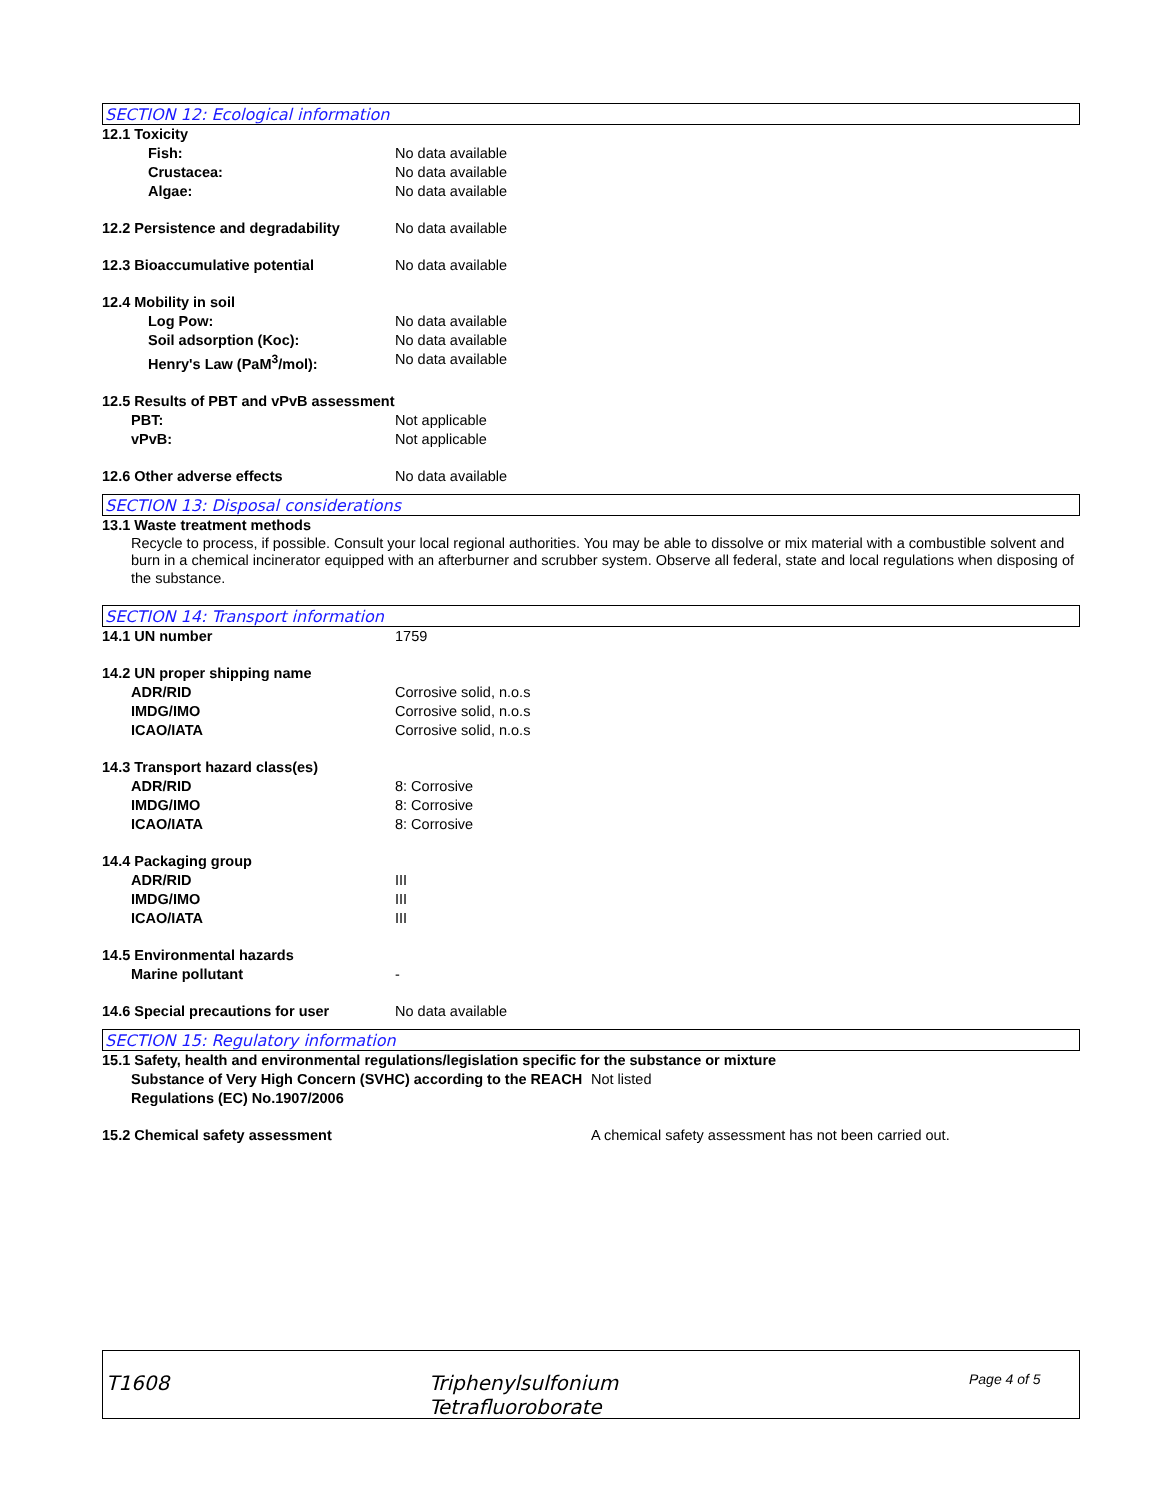SECTION 12: Ecological information
12.1 Toxicity
Fish: No data available
Crustacea: No data available
Algae: No data available
12.2 Persistence and degradability
No data available
12.3 Bioaccumulative potential No data available
12.4 Mobility in soil
Log Pow: No data available
Soil adsorption (Koc): No data available
Henry's Law (PaM<sup>3</sup>/mol): No data available
12.5 Results of PBT and vPvB assessment
PBT: Not applicable
vPvB: Not applicable
12.6 Other adverse effects No data available
SECTION 13: Disposal considerations
13.1 Waste treatment methods
Recycle to process, if possible. Consult your local regional authorities. You may be able to dissolve or mix material with a combustible solvent and burn in a chemical incinerator equipped with an afterburner and scrubber system. Observe all federal, state and local regulations when disposing of the substance.
SECTION 14: Transport information
14.1 UN number 1759
14.2 UN proper shipping name
ADR/RID Corrosive solid, n.o.s
IMDG/IMO Corrosive solid, n.o.s
ICAO/IATA Corrosive solid, n.o.s
14.3 Transport hazard class(es)
ADR/RID 8: Corrosive
IMDG/IMO 8: Corrosive
ICAO/IATA 8: Corrosive
14.4 Packaging group
ADR/RID III
IMDG/IMO III
ICAO/IATA III
14.5 Environmental hazards
Marine pollutant -
14.6 Special precautions for user No data available
SECTION 15: Regulatory information
15.1 Safety, health and environmental regulations/legislation specific for the substance or mixture
Substance of Very High Concern (SVHC) according to the REACH Regulations (EC) No.1907/2006
Not listed
15.2 Chemical safety assessment A chemical safety assessment has not been carried out.
T1608
Triphenylsulfonium
Tetrafluoroborate
Page 4 of 5